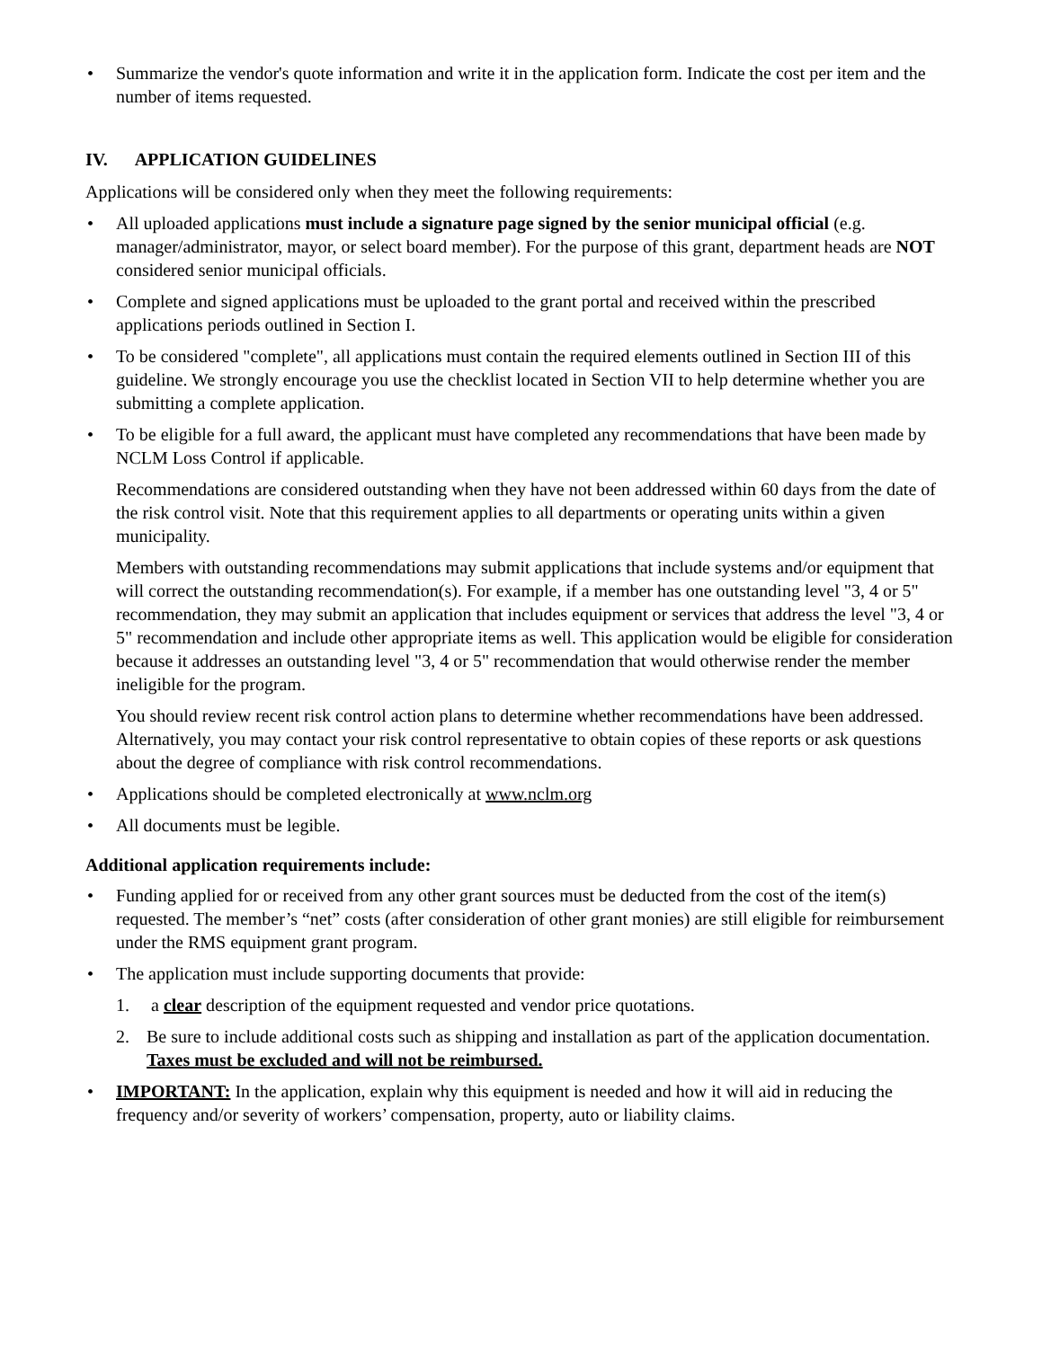• Summarize the vendor's quote information and write it in the application form. Indicate the cost per item and the number of items requested.
IV. APPLICATION GUIDELINES
Applications will be considered only when they meet the following requirements:
• All uploaded applications must include a signature page signed by the senior municipal official (e.g. manager/administrator, mayor, or select board member). For the purpose of this grant, department heads are NOT considered senior municipal officials.
• Complete and signed applications must be uploaded to the grant portal and received within the prescribed applications periods outlined in Section I.
• To be considered "complete", all applications must contain the required elements outlined in Section III of this guideline. We strongly encourage you use the checklist located in Section VII to help determine whether you are submitting a complete application.
• To be eligible for a full award, the applicant must have completed any recommendations that have been made by NCLM Loss Control if applicable.
Recommendations are considered outstanding when they have not been addressed within 60 days from the date of the risk control visit. Note that this requirement applies to all departments or operating units within a given municipality.
Members with outstanding recommendations may submit applications that include systems and/or equipment that will correct the outstanding recommendation(s). For example, if a member has one outstanding level "3, 4 or 5" recommendation, they may submit an application that includes equipment or services that address the level "3, 4 or 5" recommendation and include other appropriate items as well. This application would be eligible for consideration because it addresses an outstanding level "3, 4 or 5" recommendation that would otherwise render the member ineligible for the program.
You should review recent risk control action plans to determine whether recommendations have been addressed. Alternatively, you may contact your risk control representative to obtain copies of these reports or ask questions about the degree of compliance with risk control recommendations.
• Applications should be completed electronically at www.nclm.org
• All documents must be legible.
Additional application requirements include:
• Funding applied for or received from any other grant sources must be deducted from the cost of the item(s) requested. The member’s “net” costs (after consideration of other grant monies) are still eligible for reimbursement under the RMS equipment grant program.
• The application must include supporting documents that provide:
1. a clear description of the equipment requested and vendor price quotations.
2. Be sure to include additional costs such as shipping and installation as part of the application documentation. Taxes must be excluded and will not be reimbursed.
• IMPORTANT: In the application, explain why this equipment is needed and how it will aid in reducing the frequency and/or severity of workers’ compensation, property, auto or liability claims.